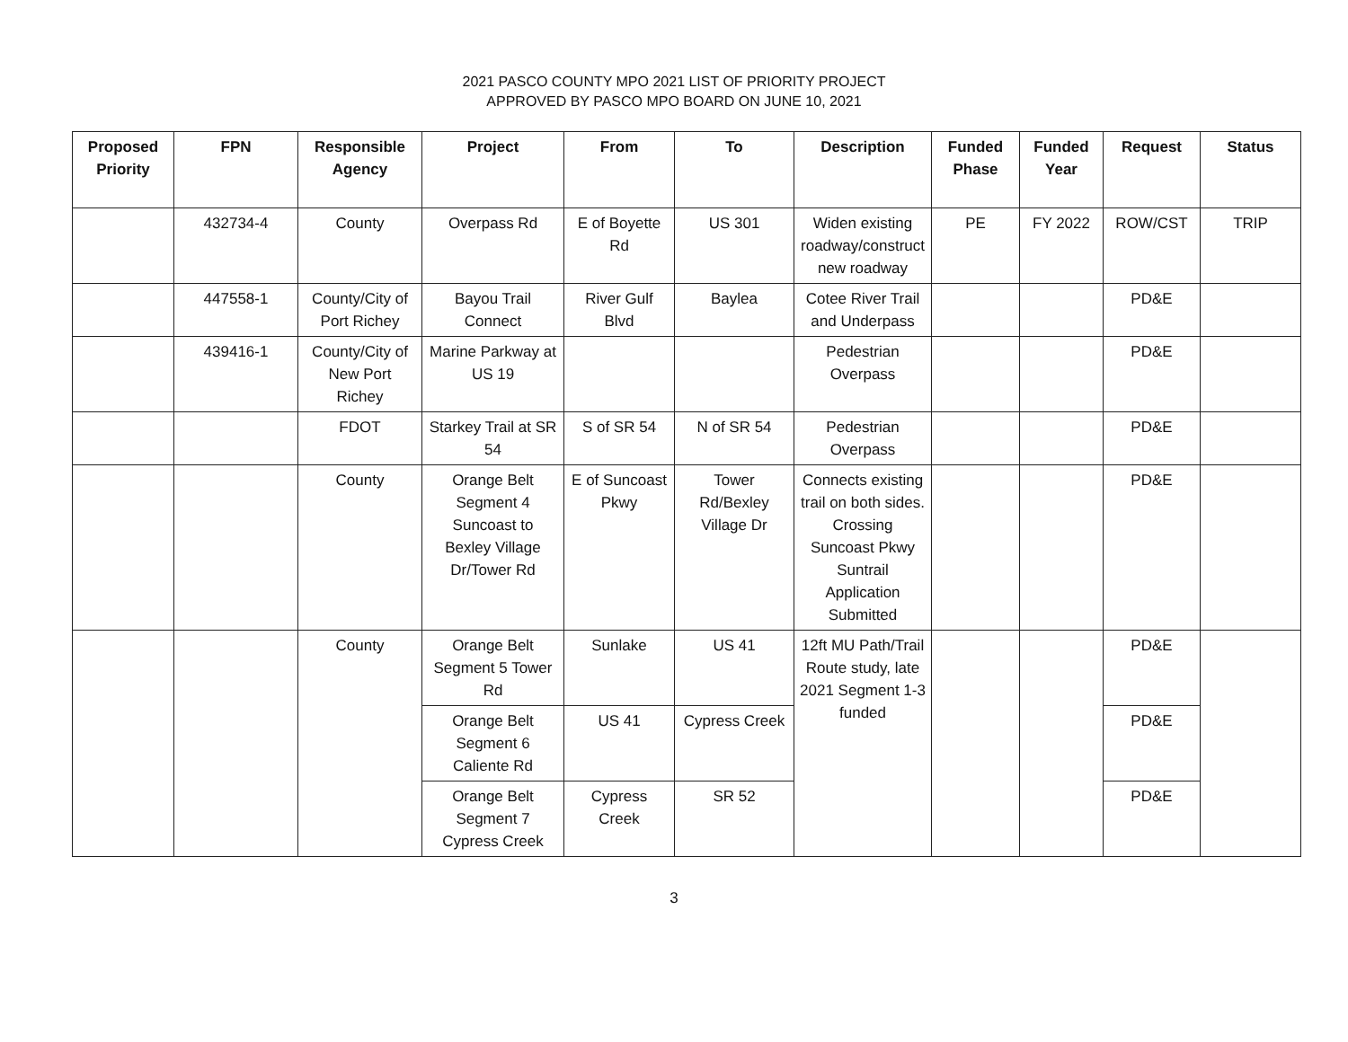2021 PASCO COUNTY MPO 2021 LIST OF PRIORITY PROJECT
APPROVED BY PASCO MPO BOARD ON JUNE 10, 2021
| Proposed Priority | FPN | Responsible Agency | Project | From | To | Description | Funded Phase | Funded Year | Request | Status |
| --- | --- | --- | --- | --- | --- | --- | --- | --- | --- | --- |
| | 432734-4 | County | Overpass Rd | E of Boyette Rd | US 301 | Widen existing roadway/construct new roadway | PE | FY 2022 | ROW/CST | TRIP |
| | 447558-1 | County/City of Port Richey | Bayou Trail Connect | River Gulf Blvd | Baylea | Cotee River Trail and Underpass | | | PD&E | |
| | 439416-1 | County/City of New Port Richey | Marine Parkway at US 19 | | | Pedestrian Overpass | | | PD&E | |
| | | FDOT | Starkey Trail at SR 54 | S of SR 54 | N of SR 54 | Pedestrian Overpass | | | PD&E | |
| | | County | Orange Belt Segment 4 Suncoast to Bexley Village Dr/Tower Rd | E of Suncoast Pkwy | Tower Rd/Bexley Village Dr | Connects existing trail on both sides. Crossing Suncoast Pkwy Suntrail Application Submitted | | | PD&E | |
| | | County | Orange Belt Segment 5 Tower Rd | Sunlake | US 41 | 12ft MU Path/Trail Route study, late 2021 Segment 1-3 funded | | | PD&E | |
| | | | Orange Belt Segment 6 Caliente Rd | US 41 | Cypress Creek | | | | PD&E | |
| | | | Orange Belt Segment 7 Cypress Creek | Cypress Creek | SR 52 | | | | PD&E | |
3